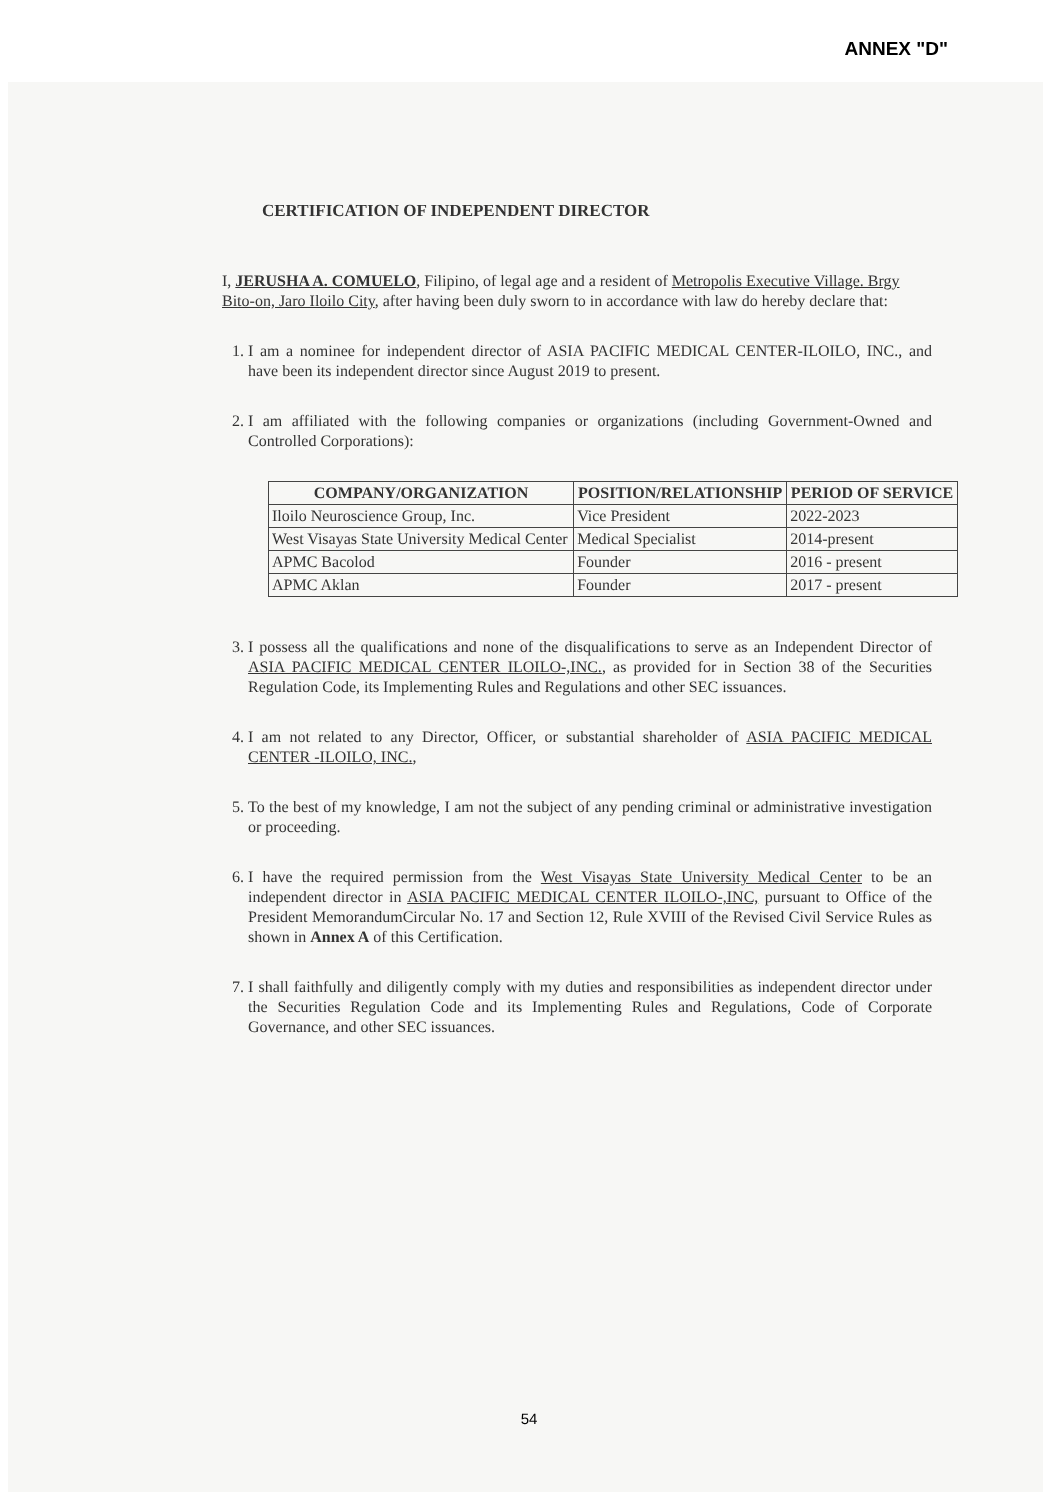ANNEX "D"
CERTIFICATION OF INDEPENDENT DIRECTOR
I, JERUSHA A. COMUELO, Filipino, of legal age and a resident of Metropolis Executive Village. Brgy Bito-on, Jaro Iloilo City, after having been duly sworn to in accordance with law do hereby declare that:
1. I am a nominee for independent director of ASIA PACIFIC MEDICAL CENTER-ILOILO, INC., and have been its independent director since August 2019 to present.
2. I am affiliated with the following companies or organizations (including Government-Owned and Controlled Corporations):
| COMPANY/ORGANIZATION | POSITION/RELATIONSHIP | PERIOD OF SERVICE |
| --- | --- | --- |
| Iloilo Neuroscience Group, Inc. | Vice President | 2022-2023 |
| West Visayas State University Medical Center | Medical Specialist | 2014-present |
| APMC Bacolod | Founder | 2016 - present |
| APMC Aklan | Founder | 2017 - present |
3. I possess all the qualifications and none of the disqualifications to serve as an Independent Director of ASIA PACIFIC MEDICAL CENTER ILOILO-,INC., as provided for in Section 38 of the Securities Regulation Code, its Implementing Rules and Regulations and other SEC issuances.
4. I am not related to any Director, Officer, or substantial shareholder of ASIA PACIFIC MEDICAL CENTER -ILOILO, INC.,
5. To the best of my knowledge, I am not the subject of any pending criminal or administrative investigation or proceeding.
6. I have the required permission from the West Visayas State University Medical Center to be an independent director in ASIA PACIFIC MEDICAL CENTER ILOILO-,INC, pursuant to Office of the President MemorandumCircular No. 17 and Section 12, Rule XVIII of the Revised Civil Service Rules as shown in Annex A of this Certification.
7. I shall faithfully and diligently comply with my duties and responsibilities as independent director under the Securities Regulation Code and its Implementing Rules and Regulations, Code of Corporate Governance, and other SEC issuances.
54